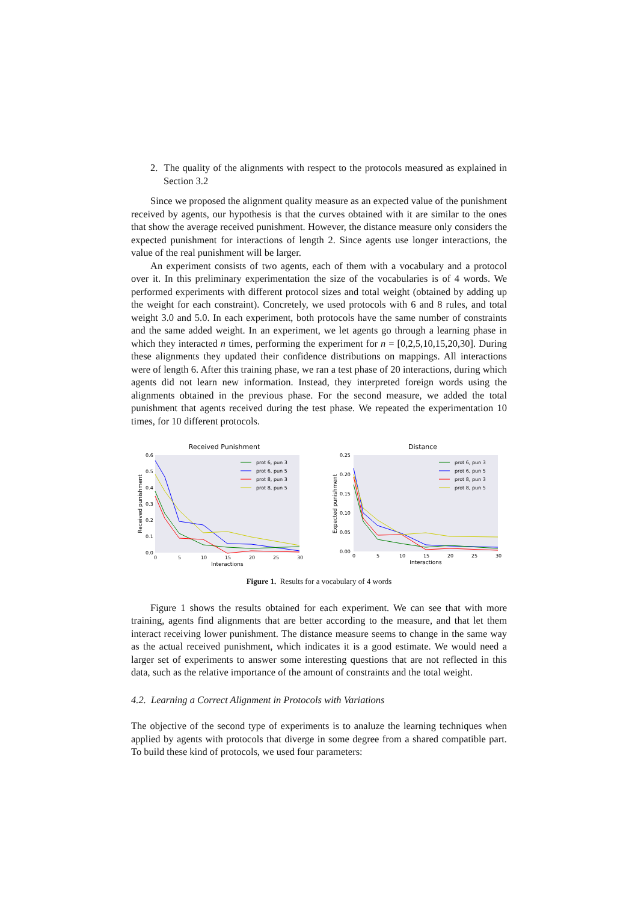2. The quality of the alignments with respect to the protocols measured as explained in Section 3.2
Since we proposed the alignment quality measure as an expected value of the punishment received by agents, our hypothesis is that the curves obtained with it are similar to the ones that show the average received punishment. However, the distance measure only considers the expected punishment for interactions of length 2. Since agents use longer interactions, the value of the real punishment will be larger.
An experiment consists of two agents, each of them with a vocabulary and a protocol over it. In this preliminary experimentation the size of the vocabularies is of 4 words. We performed experiments with different protocol sizes and total weight (obtained by adding up the weight for each constraint). Concretely, we used protocols with 6 and 8 rules, and total weight 3.0 and 5.0. In each experiment, both protocols have the same number of constraints and the same added weight. In an experiment, we let agents go through a learning phase in which they interacted n times, performing the experiment for n = [0,2,5,10,15,20,30]. During these alignments they updated their confidence distributions on mappings. All interactions were of length 6. After this training phase, we ran a test phase of 20 interactions, during which agents did not learn new information. Instead, they interpreted foreign words using the alignments obtained in the previous phase. For the second measure, we added the total punishment that agents received during the test phase. We repeated the experimentation 10 times, for 10 different protocols.
Received Punishment
0.6
0.5
0.4
0.3
0.2
0.1
0.0
0
5
10
15
20
25
30
Interactions
Received punishment
prot 6, pun 3
prot 6, pun 5
prot 8, pun 3
prot 8, pun 5
Distance
0.25
0.20
0.15
0.10
0.05
0.00
0
5
10
15
20
25
30
Interactions
Expected punishment
prot 6, pun 3
prot 6, pun 5
prot 8, pun 3
prot 8, pun 5
Figure 1. Results for a vocabulary of 4 words
Figure 1 shows the results obtained for each experiment. We can see that with more training, agents find alignments that are better according to the measure, and that let them interact receiving lower punishment. The distance measure seems to change in the same way as the actual received punishment, which indicates it is a good estimate. We would need a larger set of experiments to answer some interesting questions that are not reflected in this data, such as the relative importance of the amount of constraints and the total weight.
4.2. Learning a Correct Alignment in Protocols with Variations
The objective of the second type of experiments is to analuze the learning techniques when applied by agents with protocols that diverge in some degree from a shared compatible part. To build these kind of protocols, we used four parameters: